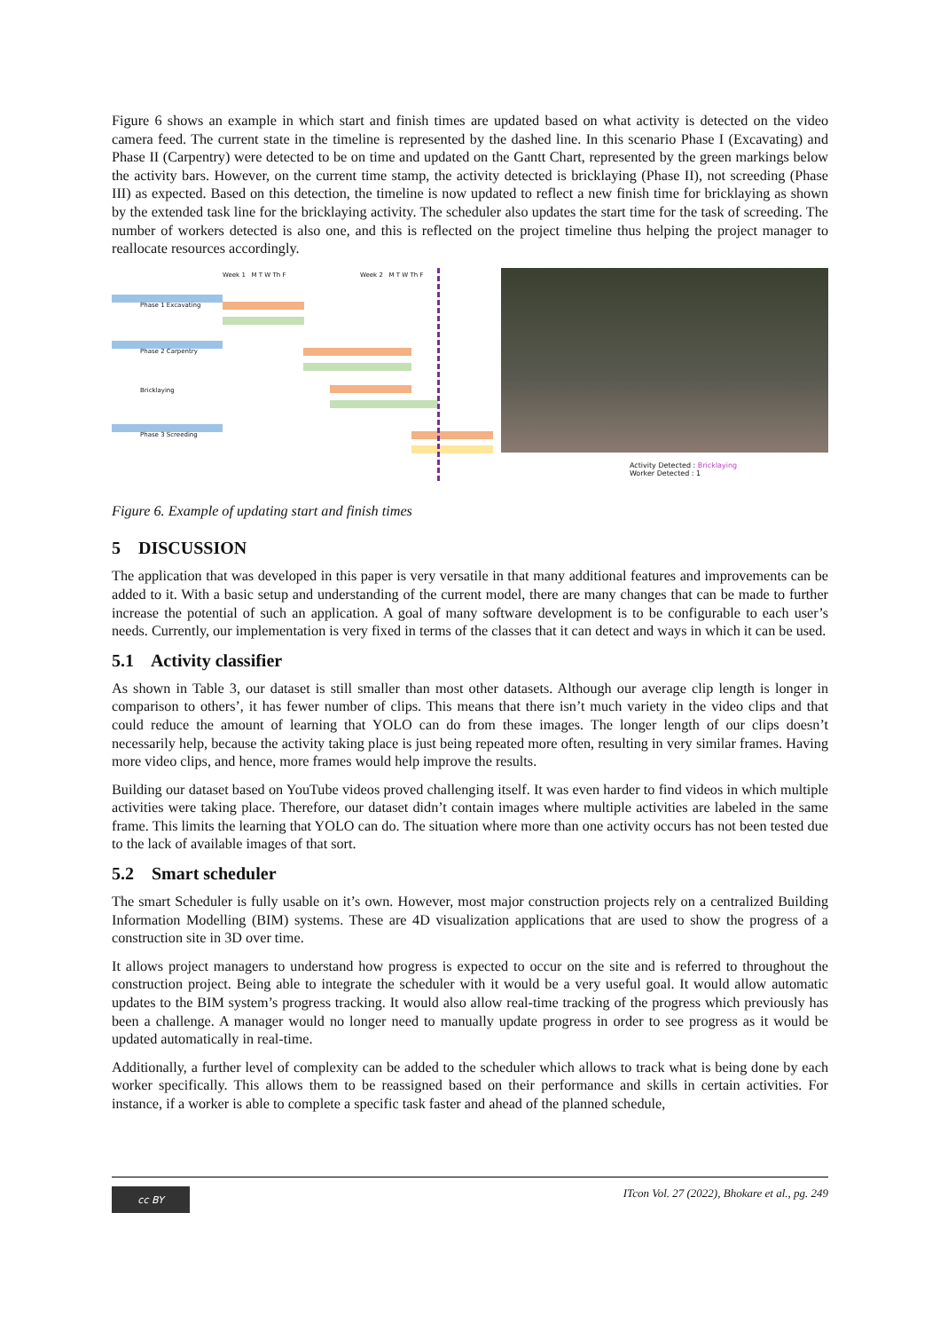Figure 6 shows an example in which start and finish times are updated based on what activity is detected on the video camera feed. The current state in the timeline is represented by the dashed line. In this scenario Phase I (Excavating) and Phase II (Carpentry) were detected to be on time and updated on the Gantt Chart, represented by the green markings below the activity bars. However, on the current time stamp, the activity detected is bricklaying (Phase II), not screeding (Phase III) as expected. Based on this detection, the timeline is now updated to reflect a new finish time for bricklaying as shown by the extended task line for the bricklaying activity. The scheduler also updates the start time for the task of screeding. The number of workers detected is also one, and this is reflected on the project timeline thus helping the project manager to reallocate resources accordingly.
Week 1 M T W Th F Week 2 M T W Th F
Phase 1 Excavating
Phase 2 Carpentry
Bricklaying
Phase 3 Screeding
Activity Detected : Bricklaying
Worker Detected : 1
Figure 6. Example of updating start and finish times
5 DISCUSSION
The application that was developed in this paper is very versatile in that many additional features and improvements can be added to it. With a basic setup and understanding of the current model, there are many changes that can be made to further increase the potential of such an application. A goal of many software development is to be configurable to each user’s needs. Currently, our implementation is very fixed in terms of the classes that it can detect and ways in which it can be used.
5.1 Activity classifier
As shown in Table 3, our dataset is still smaller than most other datasets. Although our average clip length is longer in comparison to others’, it has fewer number of clips. This means that there isn’t much variety in the video clips and that could reduce the amount of learning that YOLO can do from these images. The longer length of our clips doesn’t necessarily help, because the activity taking place is just being repeated more often, resulting in very similar frames. Having more video clips, and hence, more frames would help improve the results.
Building our dataset based on YouTube videos proved challenging itself. It was even harder to find videos in which multiple activities were taking place. Therefore, our dataset didn’t contain images where multiple activities are labeled in the same frame. This limits the learning that YOLO can do. The situation where more than one activity occurs has not been tested due to the lack of available images of that sort.
5.2 Smart scheduler
The smart Scheduler is fully usable on it’s own. However, most major construction projects rely on a centralized Building Information Modelling (BIM) systems. These are 4D visualization applications that are used to show the progress of a construction site in 3D over time.
It allows project managers to understand how progress is expected to occur on the site and is referred to throughout the construction project. Being able to integrate the scheduler with it would be a very useful goal. It would allow automatic updates to the BIM system’s progress tracking. It would also allow real-time tracking of the progress which previously has been a challenge. A manager would no longer need to manually update progress in order to see progress as it would be updated automatically in real-time.
Additionally, a further level of complexity can be added to the scheduler which allows to track what is being done by each worker specifically. This allows them to be reassigned based on their performance and skills in certain activities. For instance, if a worker is able to complete a specific task faster and ahead of the planned schedule,
cc BY
ITcon Vol. 27 (2022), Bhokare et al., pg. 249